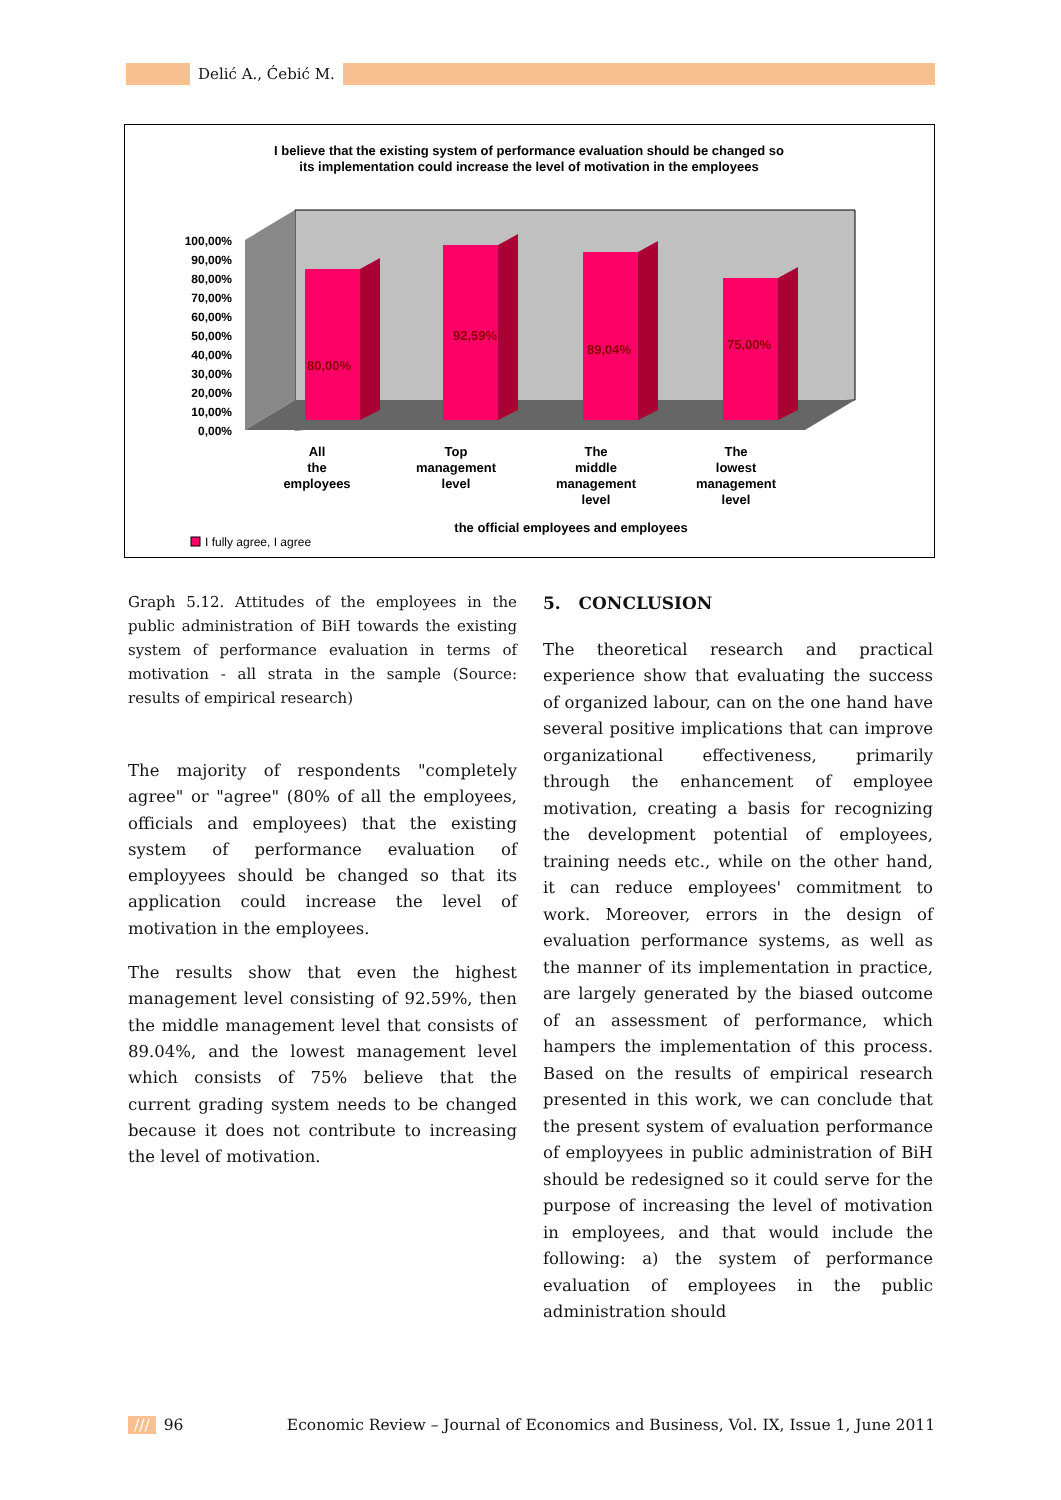Delić A., Ćebić M.
I believe that the existing system of performance evaluation should be changed so
its implementation could increase the level of motivation in the employees
100,00%
90,00%
80,00%
70,00%
60,00%
50,00%
40,00%
30,00%
20,00%
10,00%
0,00%
80,00%
92,59%
89,04%
75,00%
All
the
employees
Top
management
level
The
middle
management
level
The
lowest
management
level
the official employees and employees
I fully agree, I agree
Graph 5.12. Attitudes of the employees in the public administration of BiH towards the existing system of performance evaluation in terms of motivation - all strata in the sample (Source: results of empirical research)
The majority of respondents "completely agree" or "agree" (80% of all the employees, officials and employees) that the existing system of performance evaluation of employyees should be changed so that its application could increase the level of motivation in the employees.
The results show that even the highest management level consisting of 92.59%, then the middle management level that consists of 89.04%, and the lowest management level which consists of 75% believe that the current grading system needs to be changed because it does not contribute to increasing the level of motivation.
5. CONCLUSION
The theoretical research and practical experience show that evaluating the success of organized labour, can on the one hand have several positive implications that can improve organizational effectiveness, primarily through the enhancement of employee motivation, creating a basis for recognizing the development potential of employees, training needs etc., while on the other hand, it can reduce employees' commitment to work. Moreover, errors in the design of evaluation performance systems, as well as the manner of its implementation in practice, are largely generated by the biased outcome of an assessment of performance, which hampers the implementation of this process. Based on the results of empirical research presented in this work, we can conclude that the present system of evaluation performance of employyees in public administration of BiH should be redesigned so it could serve for the purpose of increasing the level of motivation in employees, and that would include the following: a) the system of performance evaluation of employees in the public administration should
/// 96 Economic Review – Journal of Economics and Business, Vol. IX, Issue 1, June 2011